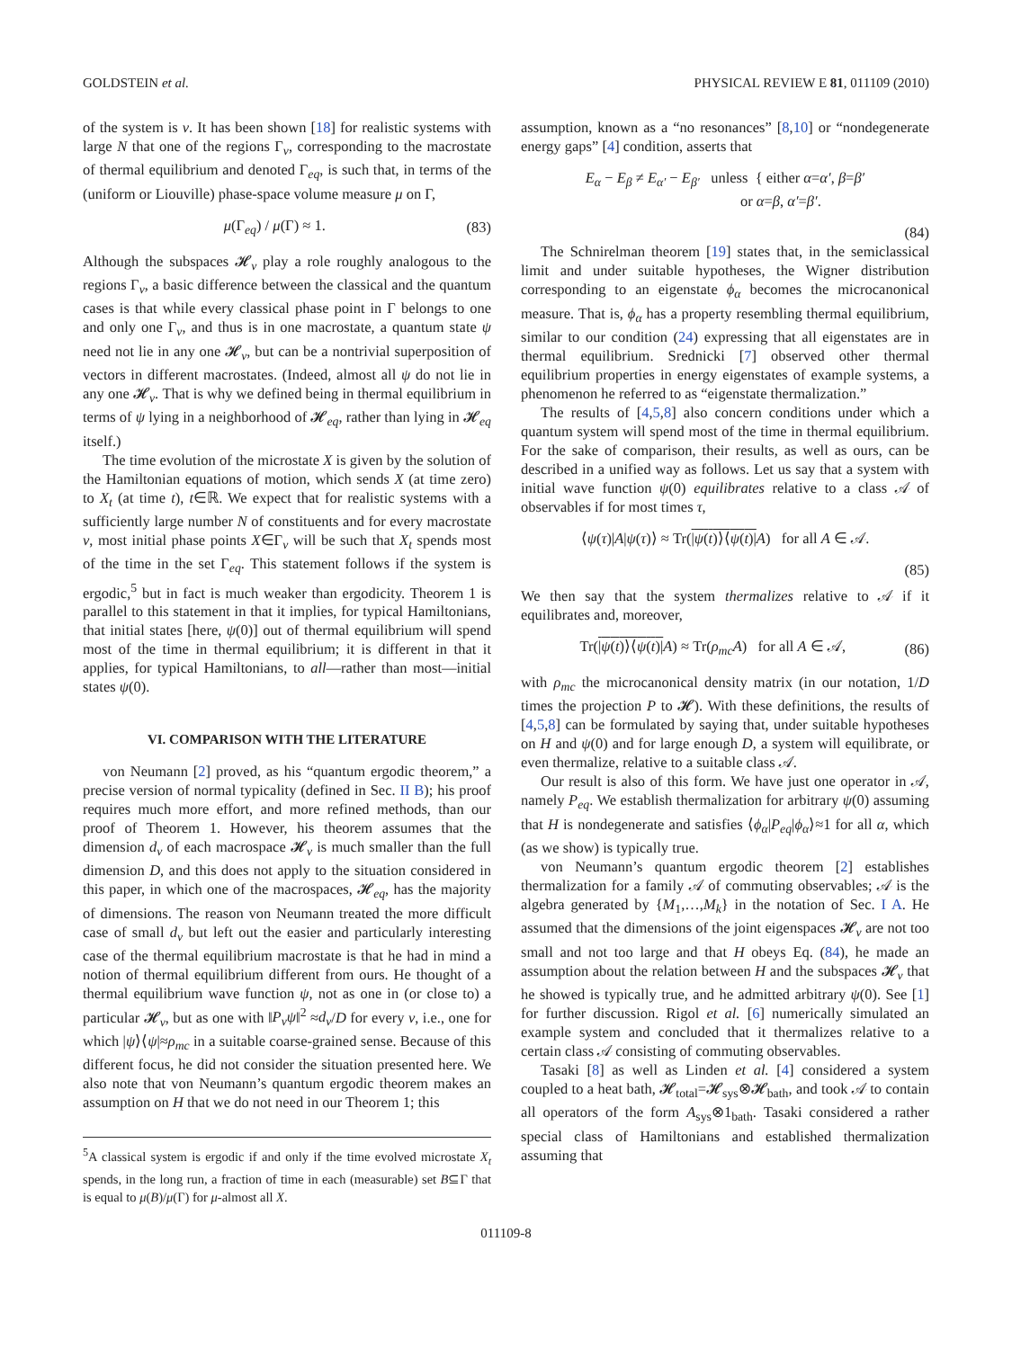GOLDSTEIN et al. PHYSICAL REVIEW E 81, 011109 (2010)
of the system is ν. It has been shown [18] for realistic systems with large N that one of the regions Γ<sub>ν</sub>, corresponding to the macrostate of thermal equilibrium and denoted Γ<sub>eq</sub>, is such that, in terms of the (uniform or Liouville) phase-space volume measure μ on Γ,
μ(Γ<sub>eq</sub>) / μ(Γ) ≈ 1. (83)
Although the subspaces 𝓗<sub>ν</sub> play a role roughly analogous to the regions Γ<sub>ν</sub>, a basic difference between the classical and the quantum cases is that while every classical phase point in Γ belongs to one and only one Γ<sub>ν</sub>, and thus is in one macrostate, a quantum state ψ need not lie in any one 𝓗<sub>ν</sub>, but can be a nontrivial superposition of vectors in different macrostates. (Indeed, almost all ψ do not lie in any one 𝓗<sub>ν</sub>. That is why we defined being in thermal equilibrium in terms of ψ lying in a neighborhood of 𝓗<sub>eq</sub>, rather than lying in 𝓗<sub>eq</sub> itself.)
The time evolution of the microstate X is given by the solution of the Hamiltonian equations of motion, which sends X (at time zero) to X<sub>t</sub> (at time t), t∈ℝ. We expect that for realistic systems with a sufficiently large number N of constituents and for every macrostate ν, most initial phase points X∈Γ<sub>ν</sub> will be such that X<sub>t</sub> spends most of the time in the set Γ<sub>eq</sub>. This statement follows if the system is ergodic,<sup>5</sup> but in fact is much weaker than ergodicity. Theorem 1 is parallel to this statement in that it implies, for typical Hamiltonians, that initial states [here, ψ(0)] out of thermal equilibrium will spend most of the time in thermal equilibrium; it is different in that it applies, for typical Hamiltonians, to all—rather than most—initial states ψ(0).
VI. COMPARISON WITH THE LITERATURE
von Neumann [2] proved, as his “quantum ergodic theorem,” a precise version of normal typicality (defined in Sec. II B); his proof requires much more effort, and more refined methods, than our proof of Theorem 1. However, his theorem assumes that the dimension d<sub>ν</sub> of each macrospace 𝓗<sub>ν</sub> is much smaller than the full dimension D, and this does not apply to the situation considered in this paper, in which one of the macrospaces, 𝓗<sub>eq</sub>, has the majority of dimensions. The reason von Neumann treated the more difficult case of small d<sub>ν</sub> but left out the easier and particularly interesting case of the thermal equilibrium macrostate is that he had in mind a notion of thermal equilibrium different from ours. He thought of a thermal equilibrium wave function ψ, not as one in (or close to) a particular 𝓗<sub>ν</sub>, but as one with ‖P<sub>ν</sub>ψ‖<sup>2</sup> ≈d<sub>ν</sub>/D for every ν, i.e., one for which |ψ⟩⟨ψ|≈ρ<sub>mc</sub> in a suitable coarse-grained sense. Because of this different focus, he did not consider the situation presented here. We also note that von Neumann’s quantum ergodic theorem makes an assumption on H that we do not need in our Theorem 1; this
<sup>5</sup> A classical system is ergodic if and only if the time evolved microstate X<sub>t</sub> spends, in the long run, a fraction of time in each (measurable) set B⊆Γ that is equal to μ(B)/μ(Γ) for μ-almost all X.
assumption, known as a “no resonances” [8,10] or “nondegenerate energy gaps” [4] condition, asserts that
E<sub>α</sub> − E<sub>β</sub> ≠ E<sub>α′</sub> − E<sub>β′</sub> unless { either α=α′, β=β′
or α=β, α′=β′.
(84)
The Schnirelman theorem [19] states that, in the semiclassical limit and under suitable hypotheses, the Wigner distribution corresponding to an eigenstate ϕ<sub>α</sub> becomes the microcanonical measure. That is, ϕ<sub>α</sub> has a property resembling thermal equilibrium, similar to our condition (24) expressing that all eigenstates are in thermal equilibrium. Srednicki [7] observed other thermal equilibrium properties in energy eigenstates of example systems, a phenomenon he referred to as “eigenstate thermalization.”
The results of [4,5,8] also concern conditions under which a quantum system will spend most of the time in thermal equilibrium. For the sake of comparison, their results, as well as ours, can be described in a unified way as follows. Let us say that a system with initial wave function ψ(0) equilibrates relative to a class 𝒜 of observables if for most times τ,
⟨ψ(τ)|A|ψ(τ)⟩ ≈ Tr(|ψ(t)⟩⟨ψ(t)|A) for all A ∈ 𝒜.
(85)
We then say that the system thermalizes relative to 𝒜 if it equilibrates and, moreover,
Tr(|ψ(t)⟩⟨ψ(t)|A) ≈ Tr(ρ<sub>mc</sub>A) for all A ∈ 𝒜, (86)
with ρ<sub>mc</sub> the microcanonical density matrix (in our notation, 1/D times the projection P to 𝓗). With these definitions, the results of [4,5,8] can be formulated by saying that, under suitable hypotheses on H and ψ(0) and for large enough D, a system will equilibrate, or even thermalize, relative to a suitable class 𝒜.
Our result is also of this form. We have just one operator in 𝒜, namely P<sub>eq</sub>. We establish thermalization for arbitrary ψ(0) assuming that H is nondegenerate and satisfies ⟨ϕ<sub>α</sub>|P<sub>eq</sub>|ϕ<sub>α</sub>⟩≈1 for all α, which (as we show) is typically true.
von Neumann’s quantum ergodic theorem [2] establishes thermalization for a family 𝒜 of commuting observables; 𝒜 is the algebra generated by {M<sub>1</sub>,…,M<sub>k</sub>} in the notation of Sec. I A. He assumed that the dimensions of the joint eigenspaces 𝓗<sub>ν</sub> are not too small and not too large and that H obeys Eq. (84), he made an assumption about the relation between H and the subspaces 𝓗<sub>ν</sub> that he showed is typically true, and he admitted arbitrary ψ(0). See [1] for further discussion. Rigol et al. [6] numerically simulated an example system and concluded that it thermalizes relative to a certain class 𝒜 consisting of commuting observables.
Tasaki [8] as well as Linden et al. [4] considered a system coupled to a heat bath, 𝓗<sub>total</sub>=𝓗<sub>sys</sub>⊗𝓗<sub>bath</sub>, and took 𝒜 to contain all operators of the form A<sub>sys</sub>⊗1<sub>bath</sub>. Tasaki considered a rather special class of Hamiltonians and established thermalization assuming that
011109-8